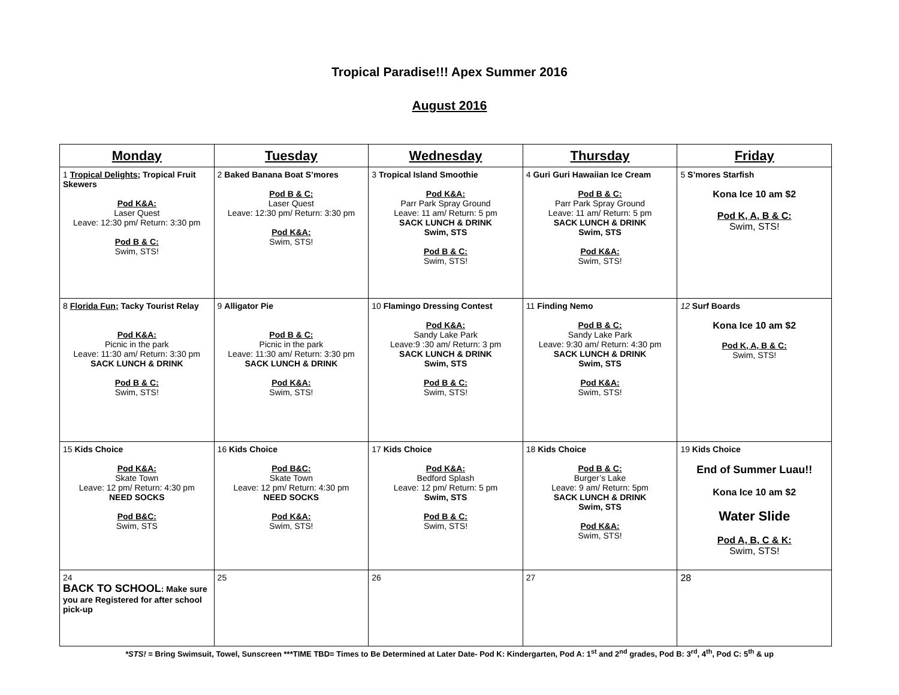Tropical Paradise!!! Apex Summer 2016
August 2016
| Monday | Tuesday | Wednesday | Thursday | Friday |
| --- | --- | --- | --- | --- |
| 1 Tropical Delights; Tropical Fruit Skewers Pod K&A: Laser Quest Leave: 12:30 pm/ Return: 3:30 pm Pod B & C: Swim, STS! | 2 Baked Banana Boat S’mores Pod B & C: Laser Quest Leave: 12:30 pm/ Return: 3:30 pm Pod K&A: Swim, STS! | 3 Tropical Island Smoothie Pod K&A: Parr Park Spray Ground Leave: 11 am/ Return: 5 pm SACK LUNCH & DRINK Swim, STS Pod B & C: Swim, STS! | 4 Guri Guri Hawaiian Ice Cream Pod B & C: Parr Park Spray Ground Leave: 11 am/ Return: 5 pm SACK LUNCH & DRINK Swim, STS Pod K&A: Swim, STS! | 5 S’mores Starfish Kona Ice 10 am $2 Pod K, A, B & C: Swim, STS! |
| 8 Florida Fun; Tacky Tourist Relay Pod K&A: Picnic in the park Leave: 11:30 am/ Return: 3:30 pm SACK LUNCH & DRINK Pod B & C: Swim, STS! | 9 Alligator Pie Pod B & C: Picnic in the park Leave: 11:30 am/ Return: 3:30 pm SACK LUNCH & DRINK Pod K&A: Swim, STS! | 10 Flamingo Dressing Contest Pod K&A: Sandy Lake Park Leave:9 :30 am/ Return: 3 pm SACK LUNCH & DRINK Swim, STS Pod B & C: Swim, STS! | 11 Finding Nemo Pod B & C: Sandy Lake Park Leave: 9:30 am/ Return: 4:30 pm SACK LUNCH & DRINK Swim, STS Pod K&A: Swim, STS! | 12 Surf Boards Kona Ice 10 am $2 Pod K, A, B & C: Swim, STS! |
| 15 Kids Choice Pod K&A: Skate Town Leave: 12 pm/ Return: 4:30 pm NEED SOCKS Pod B&C: Swim, STS | 16 Kids Choice Pod B&C: Skate Town Leave: 12 pm/ Return: 4:30 pm NEED SOCKS Pod K&A: Swim, STS! | 17 Kids Choice Pod K&A: Bedford Splash Leave: 12 pm/ Return: 5 pm Swim, STS Pod B & C: Swim, STS! | 18 Kids Choice Pod B & C: Burger’s Lake Leave: 9 am/ Return: 5pm SACK LUNCH & DRINK Swim, STS Pod K&A: Swim, STS! | 19 Kids Choice End of Summer Luau!! Kona Ice 10 am $2 Water Slide Pod A, B, C & K: Swim, STS! |
| 24 BACK TO SCHOOL : Make sure you are Registered for after school pick-up | 25 | 26 | 27 | 28 |
*STS! = Bring Swimsuit, Towel, Sunscreen ***TIME TBD= Times to Be Determined at Later Date- Pod K: Kindergarten, Pod A: 1<sup>st</sup> and 2<sup>nd</sup> grades, Pod B: 3<sup>rd</sup>, 4<sup>th</sup>, Pod C: 5<sup>th</sup> & up